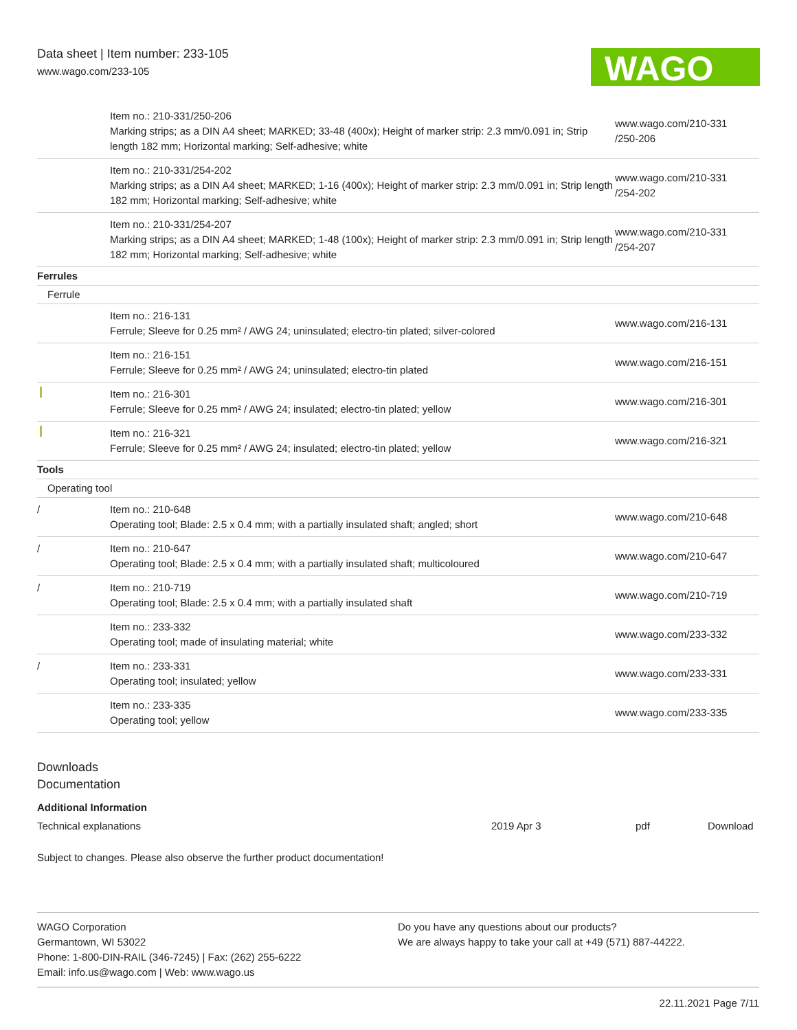Data sheet | Item number: 233-105
www.wago.com/233-105
WAGO
| | Item no.: 210-331/250-206 Marking strips; as a DIN A4 sheet; MARKED; 33-48 (400x); Height of marker strip: 2.3 mm/0.091 in; Strip length 182 mm; Horizontal marking; Self-adhesive; white | www.wago.com/210-331 /250-206 |
| | Item no.: 210-331/254-202 Marking strips; as a DIN A4 sheet; MARKED; 1-16 (400x); Height of marker strip: 2.3 mm/0.091 in; Strip length 182 mm; Horizontal marking; Self-adhesive; white | www.wago.com/210-331 /254-202 |
| | Item no.: 210-331/254-207 Marking strips; as a DIN A4 sheet; MARKED; 1-48 (100x); Height of marker strip: 2.3 mm/0.091 in; Strip length 182 mm; Horizontal marking; Self-adhesive; white | www.wago.com/210-331 /254-207 |
| Ferrules | | |
| Ferrule | | |
| | Item no.: 216-131 Ferrule; Sleeve for 0.25 mm² / AWG 24; uninsulated; electro-tin plated; silver-colored | www.wago.com/216-131 |
| | Item no.: 216-151 Ferrule; Sleeve for 0.25 mm² / AWG 24; uninsulated; electro-tin plated | www.wago.com/216-151 |
| | Item no.: 216-301 Ferrule; Sleeve for 0.25 mm² / AWG 24; insulated; electro-tin plated; yellow | www.wago.com/216-301 |
| | Item no.: 216-321 Ferrule; Sleeve for 0.25 mm² / AWG 24; insulated; electro-tin plated; yellow | www.wago.com/216-321 |
| Tools | | |
| Operating tool | | |
| / | Item no.: 210-648 Operating tool; Blade: 2.5 x 0.4 mm; with a partially insulated shaft; angled; short | www.wago.com/210-648 |
| / | Item no.: 210-647 Operating tool; Blade: 2.5 x 0.4 mm; with a partially insulated shaft; multicoloured | www.wago.com/210-647 |
| / | Item no.: 210-719 Operating tool; Blade: 2.5 x 0.4 mm; with a partially insulated shaft | www.wago.com/210-719 |
| | Item no.: 233-332 Operating tool; made of insulating material; white | www.wago.com/233-332 |
| / | Item no.: 233-331 Operating tool; insulated; yellow | www.wago.com/233-331 |
| | Item no.: 233-335 Operating tool; yellow | www.wago.com/233-335 |
Downloads
Documentation
Additional Information
| Technical explanations | 2019 Apr 3 | pdf | Download |
Subject to changes. Please also observe the further product documentation!
WAGO Corporation
Germantown, WI 53022
Phone: 1-800-DIN-RAIL (346-7245) | Fax: (262) 255-6222
Email: info.us@wago.com | Web: www.wago.us
Do you have any questions about our products?
We are always happy to take your call at +49 (571) 887-44222.
22.11.2021 Page 7/11